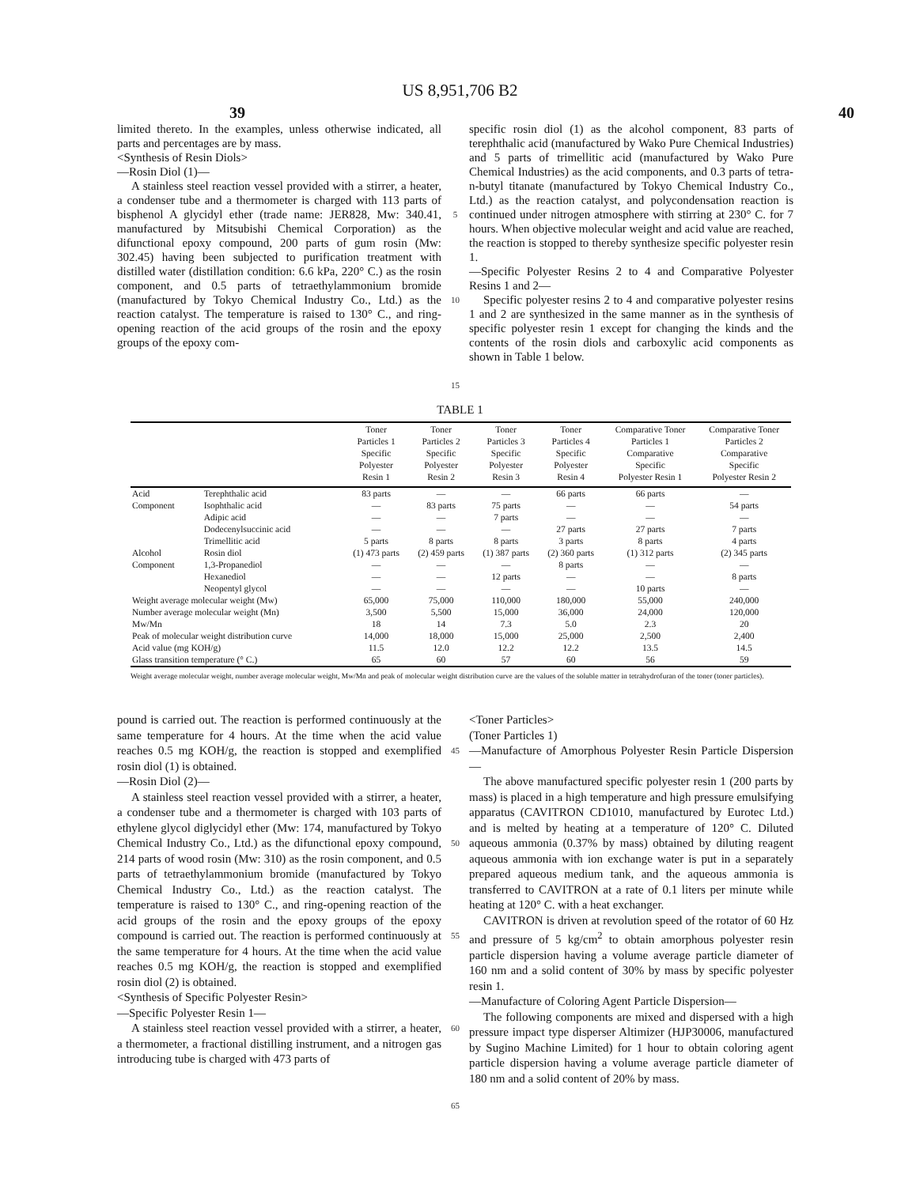US 8,951,706 B2
39 40
limited thereto. In the examples, unless otherwise indicated, all parts and percentages are by mass.
<Synthesis of Resin Diols>
—Rosin Diol (1)—
A stainless steel reaction vessel provided with a stirrer, a heater, a condenser tube and a thermometer is charged with 113 parts of bisphenol A glycidyl ether (trade name: JER828, Mw: 340.41, manufactured by Mitsubishi Chemical Corporation) as the difunctional epoxy compound, 200 parts of gum rosin (Mw: 302.45) having been subjected to purification treatment with distilled water (distillation condition: 6.6 kPa, 220° C.) as the rosin component, and 0.5 parts of tetraethylammonium bromide (manufactured by Tokyo Chemical Industry Co., Ltd.) as the reaction catalyst. The temperature is raised to 130° C., and ring-opening reaction of the acid groups of the rosin and the epoxy groups of the epoxy com-
5
10
15
specific rosin diol (1) as the alcohol component, 83 parts of terephthalic acid (manufactured by Wako Pure Chemical Industries) and 5 parts of trimellitic acid (manufactured by Wako Pure Chemical Industries) as the acid components, and 0.3 parts of tetra-n-butyl titanate (manufactured by Tokyo Chemical Industry Co., Ltd.) as the reaction catalyst, and polycondensation reaction is continued under nitrogen atmosphere with stirring at 230° C. for 7 hours. When objective molecular weight and acid value are reached, the reaction is stopped to thereby synthesize specific polyester resin 1.
—Specific Polyester Resins 2 to 4 and Comparative Polyester Resins 1 and 2—
Specific polyester resins 2 to 4 and comparative polyester resins 1 and 2 are synthesized in the same manner as in the synthesis of specific polyester resin 1 except for changing the kinds and the contents of the rosin diols and carboxylic acid components as shown in Table 1 below.
TABLE 1
| | | Toner Particles 1 Specific Polyester Resin 1 | Toner Particles 2 Specific Polyester Resin 2 | Toner Particles 3 Specific Polyester Resin 3 | Toner Particles 4 Specific Polyester Resin 4 | Comparative Toner Particles 1 Comparative Specific Polyester Resin 1 | Comparative Toner Particles 2 Comparative Specific Polyester Resin 2 |
| --- | --- | --- | --- | --- | --- | --- | --- |
| Acid | Terephthalic acid | 83 parts | — | — | 66 parts | 66 parts | — |
| Component | Isophthalic acid | — | 83 parts | 75 parts | — | — | 54 parts |
| | Adipic acid | — | — | 7 parts | — | — | — |
| | Dodecenylsuccinic acid | — | — | — | 27 parts | 27 parts | 7 parts |
| | Trimellitic acid | 5 parts | 8 parts | 8 parts | 3 parts | 8 parts | 4 parts |
| Alcohol | Rosin diol | (1) 473 parts | (2) 459 parts | (1) 387 parts | (2) 360 parts | (1) 312 parts | (2) 345 parts |
| Component | 1,3-Propanediol | — | — | — | 8 parts | — | — |
| | Hexanediol | — | — | 12 parts | — | — | 8 parts |
| | Neopentyl glycol | — | — | — | — | 10 parts | — |
| Weight average molecular weight (Mw) | | 65,000 | 75,000 | 110,000 | 180,000 | 55,000 | 240,000 |
| Number average molecular weight (Mn) | | 3,500 | 5,500 | 15,000 | 36,000 | 24,000 | 120,000 |
| Mw/Mn | | 18 | 14 | 7.3 | 5.0 | 2.3 | 20 |
| Peak of molecular weight distribution curve | | 14,000 | 18,000 | 15,000 | 25,000 | 2,500 | 2,400 |
| Acid value (mg KOH/g) | | 11.5 | 12.0 | 12.2 | 12.2 | 13.5 | 14.5 |
| Glass transition temperature (° C.) | | 65 | 60 | 57 | 60 | 56 | 59 |
Weight average molecular weight, number average molecular weight, Mw/Mn and peak of molecular weight distribution curve are the values of the soluble matter in tetrahydrofuran of the toner (toner particles).
pound is carried out. The reaction is performed continuously at the same temperature for 4 hours. At the time when the acid value reaches 0.5 mg KOH/g, the reaction is stopped and exemplified rosin diol (1) is obtained.
—Rosin Diol (2)—
A stainless steel reaction vessel provided with a stirrer, a heater, a condenser tube and a thermometer is charged with 103 parts of ethylene glycol diglycidyl ether (Mw: 174, manufactured by Tokyo Chemical Industry Co., Ltd.) as the difunctional epoxy compound, 214 parts of wood rosin (Mw: 310) as the rosin component, and 0.5 parts of tetraethylammonium bromide (manufactured by Tokyo Chemical Industry Co., Ltd.) as the reaction catalyst. The temperature is raised to 130° C., and ring-opening reaction of the acid groups of the rosin and the epoxy groups of the epoxy compound is carried out. The reaction is performed continuously at the same temperature for 4 hours. At the time when the acid value reaches 0.5 mg KOH/g, the reaction is stopped and exemplified rosin diol (2) is obtained.
<Synthesis of Specific Polyester Resin>
—Specific Polyester Resin 1—
A stainless steel reaction vessel provided with a stirrer, a heater, a thermometer, a fractional distilling instrument, and a nitrogen gas introducing tube is charged with 473 parts of
45
50
55
60
65
<Toner Particles>
(Toner Particles 1)
—Manufacture of Amorphous Polyester Resin Particle Dispersion—
The above manufactured specific polyester resin 1 (200 parts by mass) is placed in a high temperature and high pressure emulsifying apparatus (CAVITRON CD1010, manufactured by Eurotec Ltd.) and is melted by heating at a temperature of 120° C. Diluted aqueous ammonia (0.37% by mass) obtained by diluting reagent aqueous ammonia with ion exchange water is put in a separately prepared aqueous medium tank, and the aqueous ammonia is transferred to CAVITRON at a rate of 0.1 liters per minute while heating at 120° C. with a heat exchanger.
CAVITRON is driven at revolution speed of the rotator of 60 Hz and pressure of 5 kg/cm<sup>2</sup> to obtain amorphous polyester resin particle dispersion having a volume average particle diameter of 160 nm and a solid content of 30% by mass by specific polyester resin 1.
—Manufacture of Coloring Agent Particle Dispersion—
The following components are mixed and dispersed with a high pressure impact type disperser Altimizer (HJP30006, manufactured by Sugino Machine Limited) for 1 hour to obtain coloring agent particle dispersion having a volume average particle diameter of 180 nm and a solid content of 20% by mass.